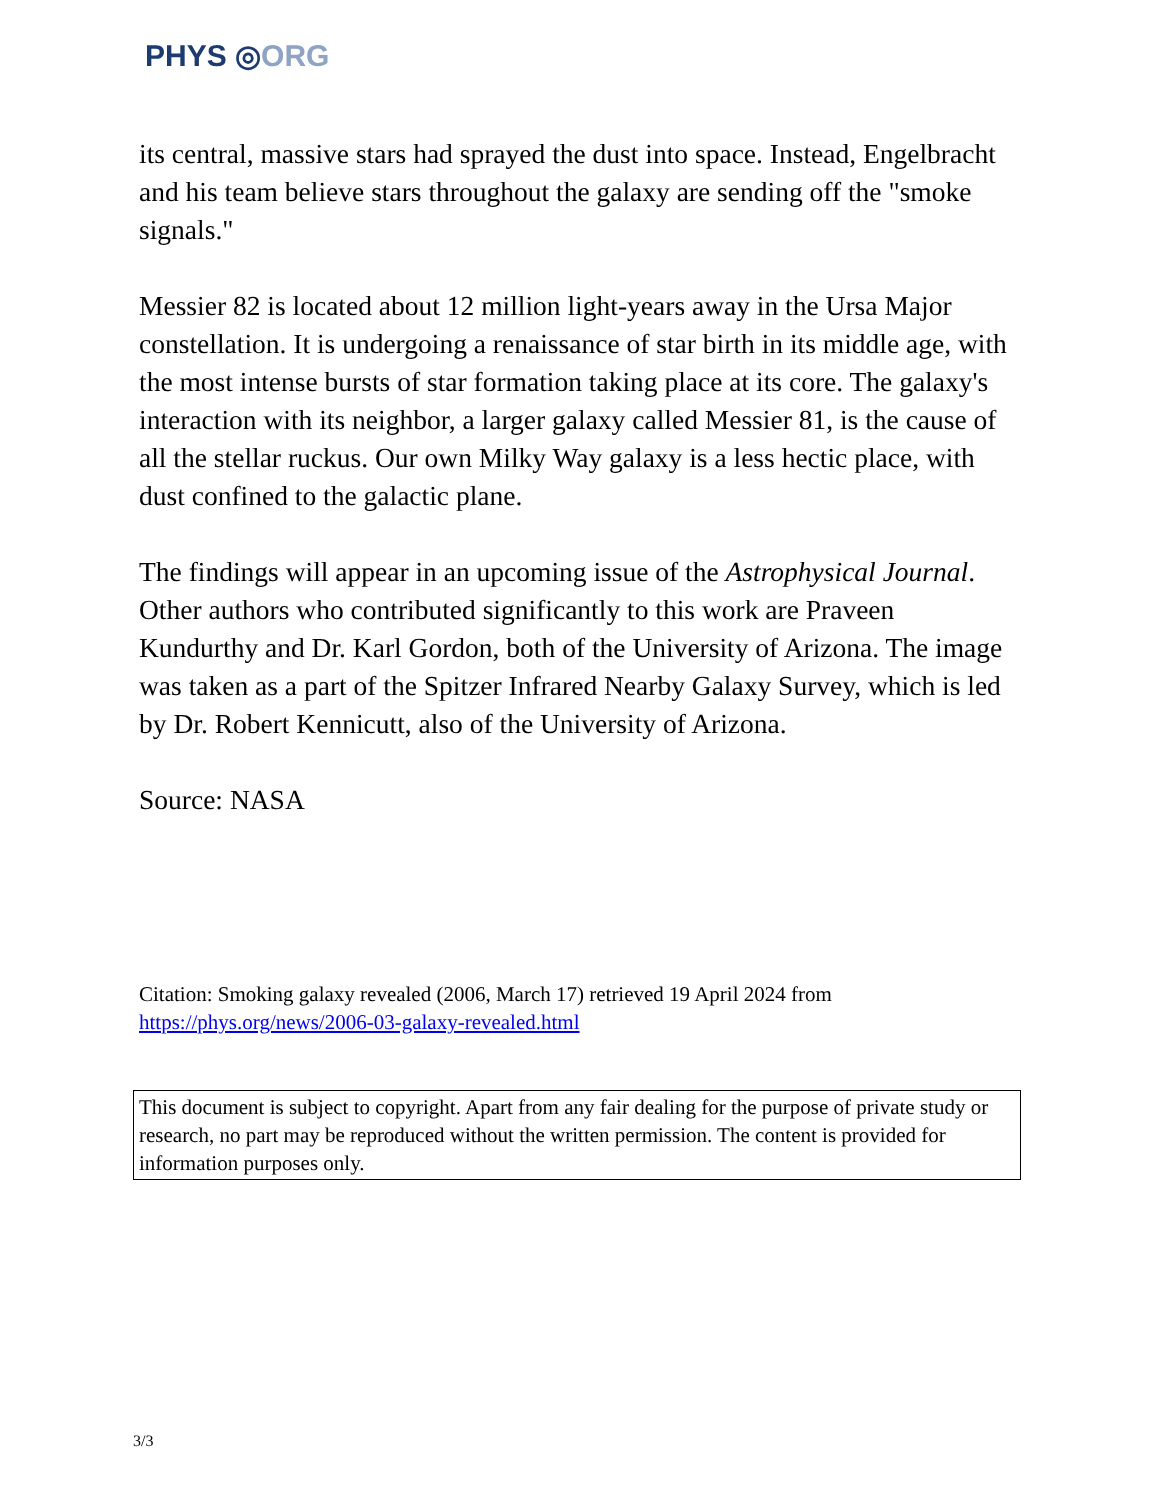PHYS ◎ORG
its central, massive stars had sprayed the dust into space. Instead, Engelbracht and his team believe stars throughout the galaxy are sending off the "smoke signals."
Messier 82 is located about 12 million light-years away in the Ursa Major constellation. It is undergoing a renaissance of star birth in its middle age, with the most intense bursts of star formation taking place at its core. The galaxy's interaction with its neighbor, a larger galaxy called Messier 81, is the cause of all the stellar ruckus. Our own Milky Way galaxy is a less hectic place, with dust confined to the galactic plane.
The findings will appear in an upcoming issue of the Astrophysical Journal. Other authors who contributed significantly to this work are Praveen Kundurthy and Dr. Karl Gordon, both of the University of Arizona. The image was taken as a part of the Spitzer Infrared Nearby Galaxy Survey, which is led by Dr. Robert Kennicutt, also of the University of Arizona.
Source: NASA
Citation: Smoking galaxy revealed (2006, March 17) retrieved 19 April 2024 from https://phys.org/news/2006-03-galaxy-revealed.html
This document is subject to copyright. Apart from any fair dealing for the purpose of private study or research, no part may be reproduced without the written permission. The content is provided for information purposes only.
3/3